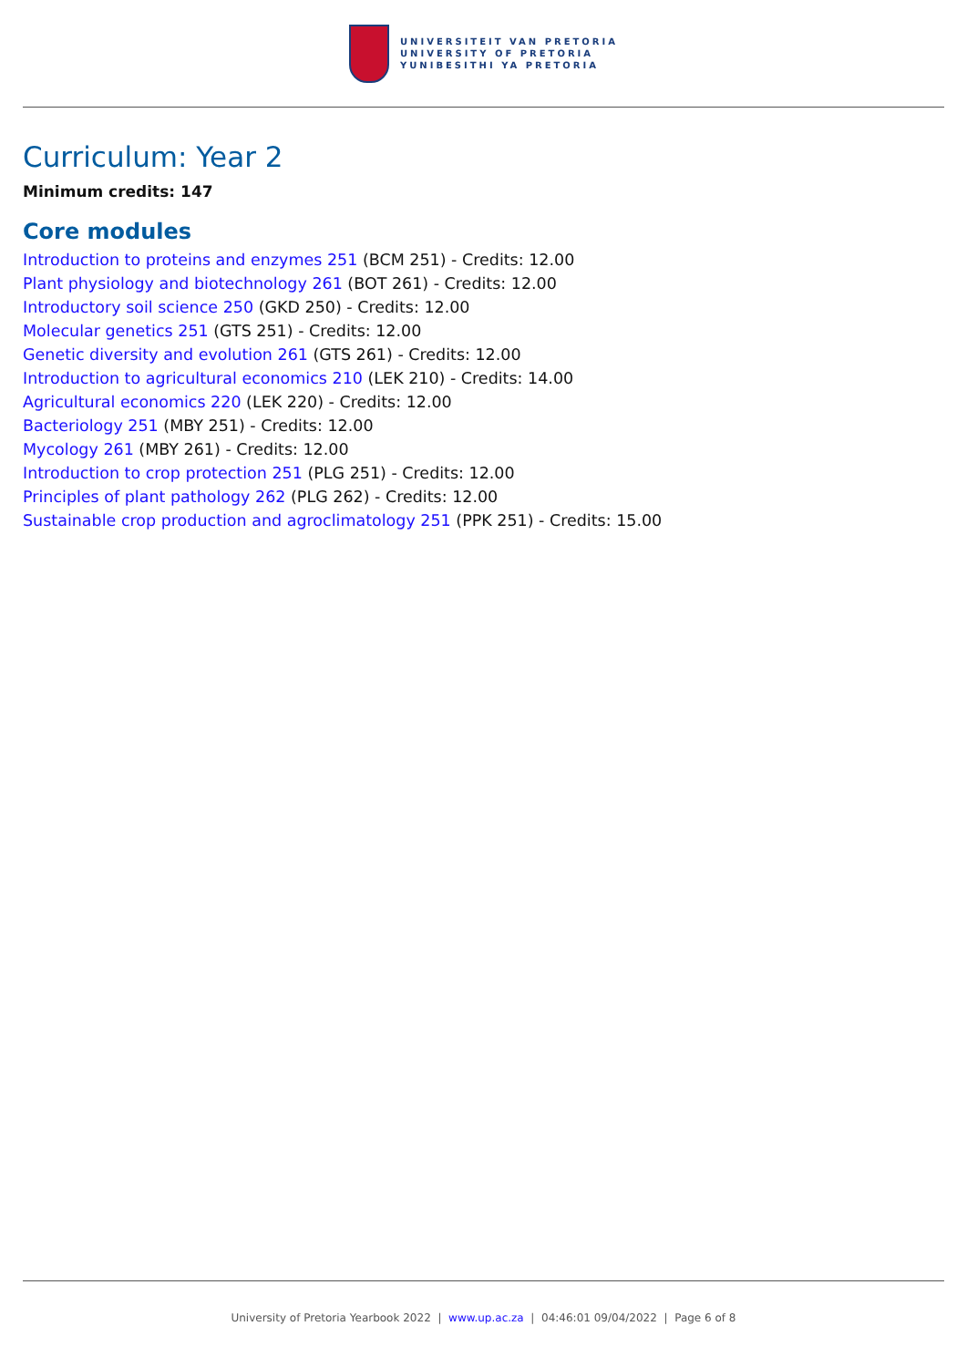UNIVERSITEIT VAN PRETORIA
UNIVERSITY OF PRETORIA
YUNIBESITHI YA PRETORIA
Curriculum: Year 2
Minimum credits: 147
Core modules
Introduction to proteins and enzymes 251 (BCM 251) - Credits: 12.00
Plant physiology and biotechnology 261 (BOT 261) - Credits: 12.00
Introductory soil science 250 (GKD 250) - Credits: 12.00
Molecular genetics 251 (GTS 251) - Credits: 12.00
Genetic diversity and evolution 261 (GTS 261) - Credits: 12.00
Introduction to agricultural economics 210 (LEK 210) - Credits: 14.00
Agricultural economics 220 (LEK 220) - Credits: 12.00
Bacteriology 251 (MBY 251) - Credits: 12.00
Mycology 261 (MBY 261) - Credits: 12.00
Introduction to crop protection 251 (PLG 251) - Credits: 12.00
Principles of plant pathology 262 (PLG 262) - Credits: 12.00
Sustainable crop production and agroclimatology 251 (PPK 251) - Credits: 15.00
University of Pretoria Yearbook 2022 | www.up.ac.za | 04:46:01 09/04/2022 | Page 6 of 8